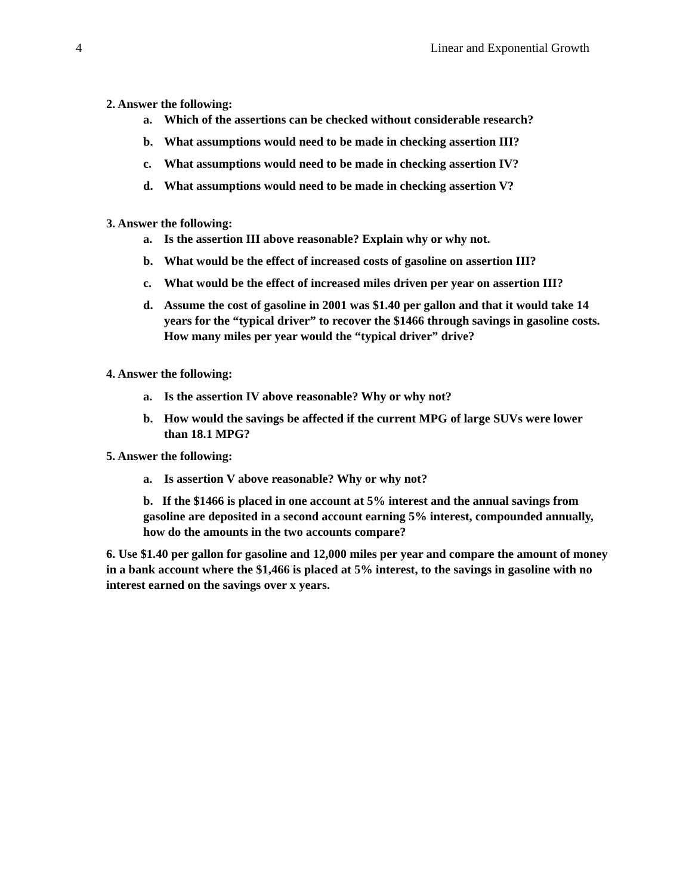4 Linear and Exponential Growth
2. Answer the following:
a. Which of the assertions can be checked without considerable research?
b. What assumptions would need to be made in checking assertion III?
c. What assumptions would need to be made in checking assertion IV?
d. What assumptions would need to be made in checking assertion V?
3. Answer the following:
a. Is the assertion III above reasonable? Explain why or why not.
b. What would be the effect of increased costs of gasoline on assertion III?
c. What would be the effect of increased miles driven per year on assertion III?
d. Assume the cost of gasoline in 2001 was $1.40 per gallon and that it would take 14 years for the “typical driver” to recover the $1466 through savings in gasoline costs. How many miles per year would the “typical driver” drive?
4. Answer the following:
a. Is the assertion IV above reasonable? Why or why not?
b. How would the savings be affected if the current MPG of large SUVs were lower than 18.1 MPG?
5. Answer the following:
a. Is assertion V above reasonable? Why or why not?
b. If the $1466 is placed in one account at 5% interest and the annual savings from gasoline are deposited in a second account earning 5% interest, compounded annually, how do the amounts in the two accounts compare?
6. Use $1.40 per gallon for gasoline and 12,000 miles per year and compare the amount of money in a bank account where the $1,466 is placed at 5% interest, to the savings in gasoline with no interest earned on the savings over x years.